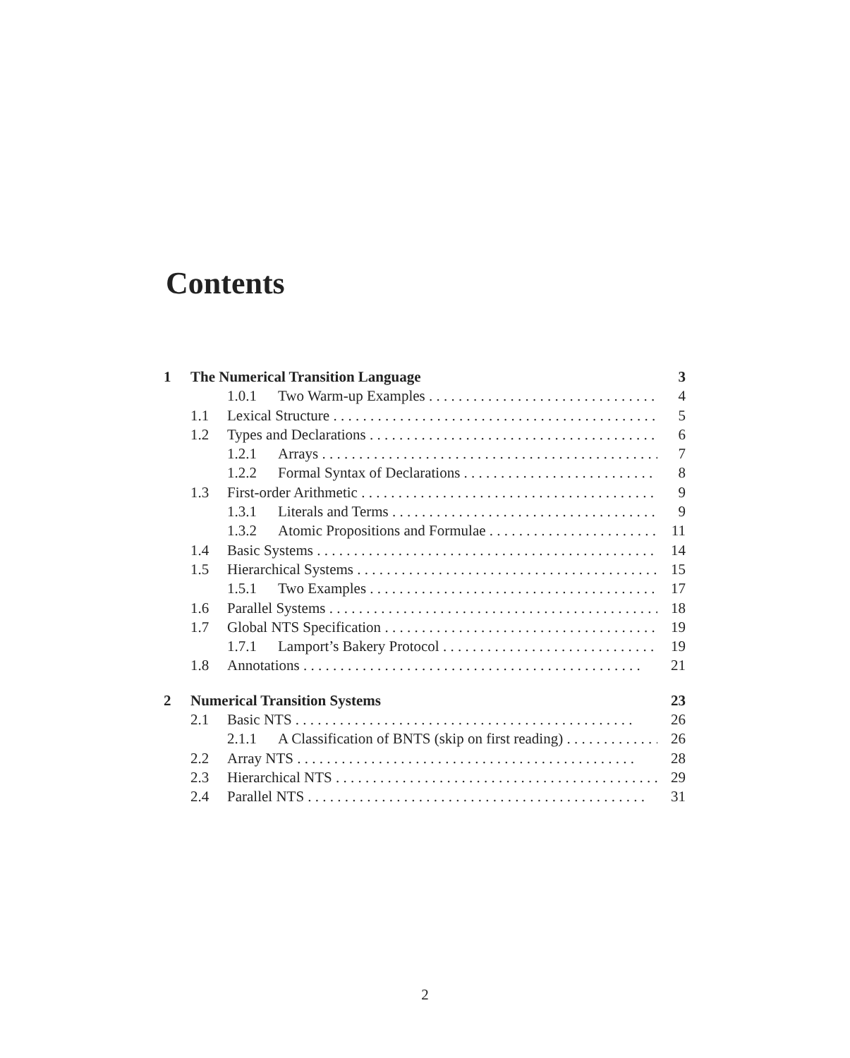Contents
1 The Numerical Transition Language 3
1.0.1 Two Warm-up Examples 4
1.1 Lexical Structure 5
1.2 Types and Declarations 6
1.2.1 Arrays 7
1.2.2 Formal Syntax of Declarations 8
1.3 First-order Arithmetic 9
1.3.1 Literals and Terms 9
1.3.2 Atomic Propositions and Formulae 11
1.4 Basic Systems 14
1.5 Hierarchical Systems 15
1.5.1 Two Examples 17
1.6 Parallel Systems 18
1.7 Global NTS Specification 19
1.7.1 Lamport’s Bakery Protocol 19
1.8 Annotations 21
2 Numerical Transition Systems 23
2.1 Basic NTS 26
2.1.1 A Classification of BNTS (skip on first reading) 26
2.2 Array NTS 28
2.3 Hierarchical NTS 29
2.4 Parallel NTS 31
2